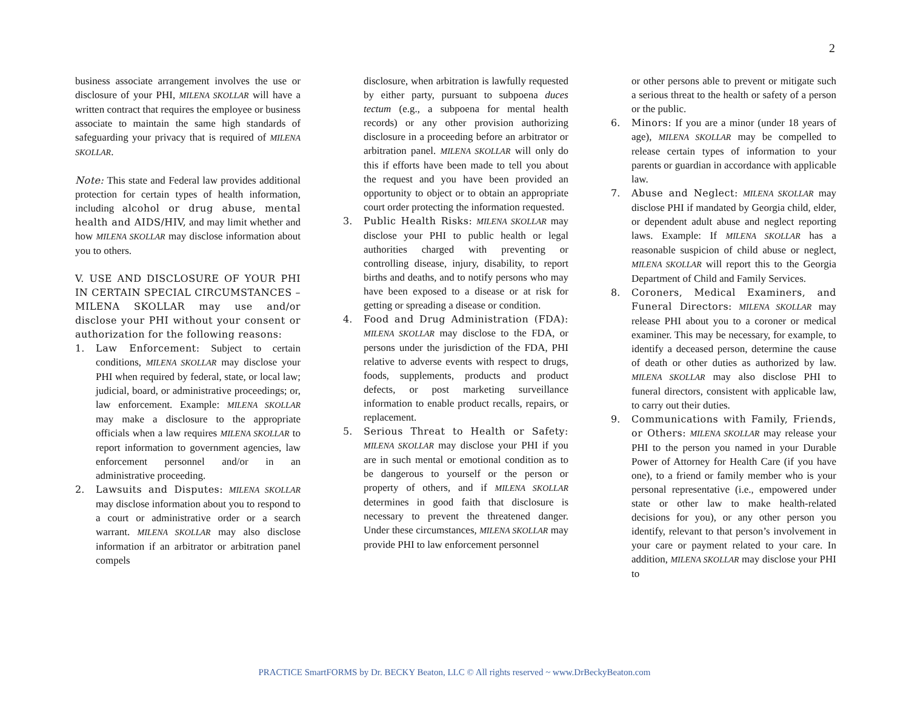2
business associate arrangement involves the use or disclosure of your PHI, MILENA SKOLLAR will have a written contract that requires the employee or business associate to maintain the same high standards of safeguarding your privacy that is required of MILENA SKOLLAR.
Note: This state and Federal law provides additional protection for certain types of health information, including alcohol or drug abuse, mental health and AIDS/HIV, and may limit whether and how MILENA SKOLLAR may disclose information about you to others.
V. USE AND DISCLOSURE OF YOUR PHI IN CERTAIN SPECIAL CIRCUMSTANCES – MILENA SKOLLAR may use and/or disclose your PHI without your consent or authorization for the following reasons:
1. Law Enforcement: Subject to certain conditions, MILENA SKOLLAR may disclose your PHI when required by federal, state, or local law; judicial, board, or administrative proceedings; or, law enforcement. Example: MILENA SKOLLAR may make a disclosure to the appropriate officials when a law requires MILENA SKOLLAR to report information to government agencies, law enforcement personnel and/or in an administrative proceeding.
2. Lawsuits and Disputes: MILENA SKOLLAR may disclose information about you to respond to a court or administrative order or a search warrant. MILENA SKOLLAR may also disclose information if an arbitrator or arbitration panel compels
disclosure, when arbitration is lawfully requested by either party, pursuant to subpoena duces tectum (e.g., a subpoena for mental health records) or any other provision authorizing disclosure in a proceeding before an arbitrator or arbitration panel. MILENA SKOLLAR will only do this if efforts have been made to tell you about the request and you have been provided an opportunity to object or to obtain an appropriate court order protecting the information requested.
3. Public Health Risks: MILENA SKOLLAR may disclose your PHI to public health or legal authorities charged with preventing or controlling disease, injury, disability, to report births and deaths, and to notify persons who may have been exposed to a disease or at risk for getting or spreading a disease or condition.
4. Food and Drug Administration (FDA): MILENA SKOLLAR may disclose to the FDA, or persons under the jurisdiction of the FDA, PHI relative to adverse events with respect to drugs, foods, supplements, products and product defects, or post marketing surveillance information to enable product recalls, repairs, or replacement.
5. Serious Threat to Health or Safety: MILENA SKOLLAR may disclose your PHI if you are in such mental or emotional condition as to be dangerous to yourself or the person or property of others, and if MILENA SKOLLAR determines in good faith that disclosure is necessary to prevent the threatened danger. Under these circumstances, MILENA SKOLLAR may provide PHI to law enforcement personnel
or other persons able to prevent or mitigate such a serious threat to the health or safety of a person or the public.
6. Minors: If you are a minor (under 18 years of age), MILENA SKOLLAR may be compelled to release certain types of information to your parents or guardian in accordance with applicable law.
7. Abuse and Neglect: MILENA SKOLLAR may disclose PHI if mandated by Georgia child, elder, or dependent adult abuse and neglect reporting laws. Example: If MILENA SKOLLAR has a reasonable suspicion of child abuse or neglect, MILENA SKOLLAR will report this to the Georgia Department of Child and Family Services.
8. Coroners, Medical Examiners, and Funeral Directors: MILENA SKOLLAR may release PHI about you to a coroner or medical examiner. This may be necessary, for example, to identify a deceased person, determine the cause of death or other duties as authorized by law. MILENA SKOLLAR may also disclose PHI to funeral directors, consistent with applicable law, to carry out their duties.
9. Communications with Family, Friends, or Others: MILENA SKOLLAR may release your PHI to the person you named in your Durable Power of Attorney for Health Care (if you have one), to a friend or family member who is your personal representative (i.e., empowered under state or other law to make health-related decisions for you), or any other person you identify, relevant to that person’s involvement in your care or payment related to your care. In addition, MILENA SKOLLAR may disclose your PHI to
PRACTICE SmartFORMS by Dr. BECKY Beaton, LLC © All rights reserved ~ www.DrBeckyBeaton.com